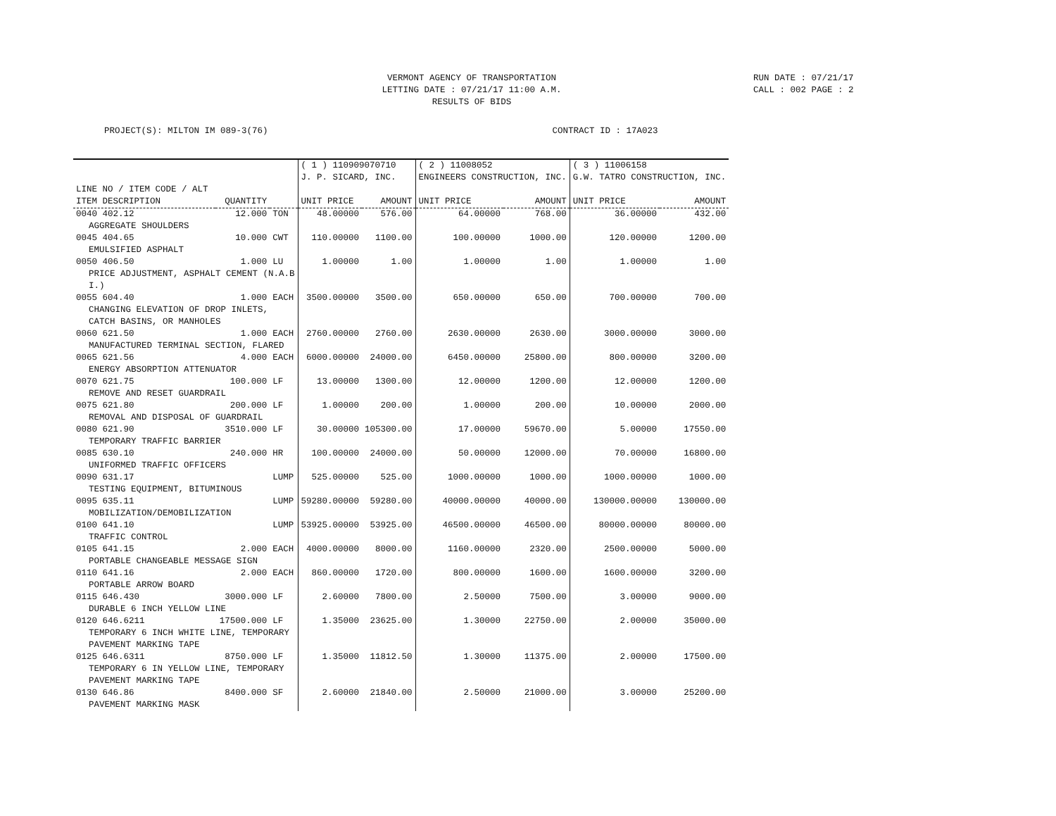VERMONT AGENCY OF TRANSPORTATION
LETTING DATE : 07/21/17 11:00 A.M.
RESULTS OF BIDS
RUN DATE : 07/21/17
CALL : 002 PAGE : 2
PROJECT(S): MILTON IM 089-3(76) CONTRACT ID : 17A023
| | | | ( 1 ) 110909070710 J. P. SICARD, INC. | | ( 2 ) 11008052 ENGINEERS CONSTRUCTION, INC. | | ( 3 ) 11006158 G.W. TATRO CONSTRUCTION, INC. | |
| --- | --- | --- | --- | --- | --- | --- | --- | --- |
| LINE NO / ITEM CODE / ALT ITEM DESCRIPTION | QUANTITY | | UNIT PRICE | AMOUNT | UNIT PRICE | AMOUNT | UNIT PRICE | AMOUNT |
| 0040 402.12 | 12.000 | TON | 48.00000 | 576.00 | 64.00000 | 768.00 | 36.00000 | 432.00 |
| AGGREGATE SHOULDERS | | | | | | | | |
| 0045 404.65 | 10.000 | CWT | 110.00000 | 1100.00 | 100.00000 | 1000.00 | 120.00000 | 1200.00 |
| EMULSIFIED ASPHALT | | | | | | | | |
| 0050 406.50 | 1.000 | LU | 1.00000 | 1.00 | 1.00000 | 1.00 | 1.00000 | 1.00 |
| PRICE ADJUSTMENT, ASPHALT CEMENT (N.A.B I.) | | | | | | | | |
| 0055 604.40 | 1.000 | EACH | 3500.00000 | 3500.00 | 650.00000 | 650.00 | 700.00000 | 700.00 |
| CHANGING ELEVATION OF DROP INLETS, CATCH BASINS, OR MANHOLES | | | | | | | | |
| 0060 621.50 | 1.000 | EACH | 2760.00000 | 2760.00 | 2630.00000 | 2630.00 | 3000.00000 | 3000.00 |
| MANUFACTURED TERMINAL SECTION, FLARED | | | | | | | | |
| 0065 621.56 | 4.000 | EACH | 6000.00000 | 24000.00 | 6450.00000 | 25800.00 | 800.00000 | 3200.00 |
| ENERGY ABSORPTION ATTENUATOR | | | | | | | | |
| 0070 621.75 | 100.000 | LF | 13.00000 | 1300.00 | 12.00000 | 1200.00 | 12.00000 | 1200.00 |
| REMOVE AND RESET GUARDRAIL | | | | | | | | |
| 0075 621.80 | 200.000 | LF | 1.00000 | 200.00 | 1.00000 | 200.00 | 10.00000 | 2000.00 |
| REMOVAL AND DISPOSAL OF GUARDRAIL | | | | | | | | |
| 0080 621.90 | 3510.000 | LF | 30.00000 | 105300.00 | 17.00000 | 59670.00 | 5.00000 | 17550.00 |
| TEMPORARY TRAFFIC BARRIER | | | | | | | | |
| 0085 630.10 | 240.000 | HR | 100.00000 | 24000.00 | 50.00000 | 12000.00 | 70.00000 | 16800.00 |
| UNIFORMED TRAFFIC OFFICERS | | | | | | | | |
| 0090 631.17 | | LUMP | 525.00000 | 525.00 | 1000.00000 | 1000.00 | 1000.00000 | 1000.00 |
| TESTING EQUIPMENT, BITUMINOUS | | | | | | | | |
| 0095 635.11 | | LUMP | 59280.00000 | 59280.00 | 40000.00000 | 40000.00 | 130000.00000 | 130000.00 |
| MOBILIZATION/DEMOBILIZATION | | | | | | | | |
| 0100 641.10 | | LUMP | 53925.00000 | 53925.00 | 46500.00000 | 46500.00 | 80000.00000 | 80000.00 |
| TRAFFIC CONTROL | | | | | | | | |
| 0105 641.15 | 2.000 | EACH | 4000.00000 | 8000.00 | 1160.00000 | 2320.00 | 2500.00000 | 5000.00 |
| PORTABLE CHANGEABLE MESSAGE SIGN | | | | | | | | |
| 0110 641.16 | 2.000 | EACH | 860.00000 | 1720.00 | 800.00000 | 1600.00 | 1600.00000 | 3200.00 |
| PORTABLE ARROW BOARD | | | | | | | | |
| 0115 646.430 | 3000.000 | LF | 2.60000 | 7800.00 | 2.50000 | 7500.00 | 3.00000 | 9000.00 |
| DURABLE 6 INCH YELLOW LINE | | | | | | | | |
| 0120 646.6211 | 17500.000 | LF | 1.35000 | 23625.00 | 1.30000 | 22750.00 | 2.00000 | 35000.00 |
| TEMPORARY 6 INCH WHITE LINE, TEMPORARY PAVEMENT MARKING TAPE | | | | | | | | |
| 0125 646.6311 | 8750.000 | LF | 1.35000 | 11812.50 | 1.30000 | 11375.00 | 2.00000 | 17500.00 |
| TEMPORARY 6 IN YELLOW LINE, TEMPORARY PAVEMENT MARKING TAPE | | | | | | | | |
| 0130 646.86 | 8400.000 | SF | 2.60000 | 21840.00 | 2.50000 | 21000.00 | 3.00000 | 25200.00 |
| PAVEMENT MARKING MASK | | | | | | | | |